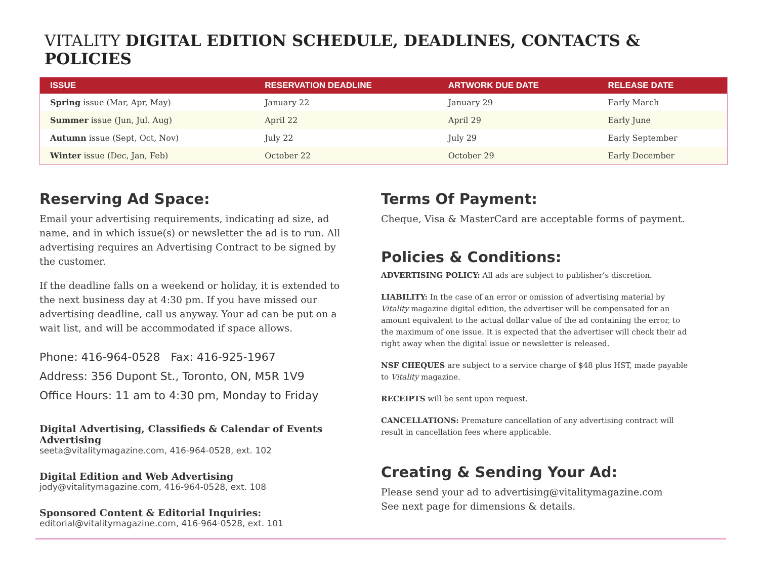VITALITY DIGITAL EDITION SCHEDULE, DEADLINES, CONTACTS & POLICIES
| ISSUE | RESERVATION DEADLINE | ARTWORK DUE DATE | RELEASE DATE |
| --- | --- | --- | --- |
| Spring issue (Mar, Apr, May) | January 22 | January 29 | Early March |
| Summer issue (Jun, Jul. Aug) | April 22 | April 29 | Early June |
| Autumn issue (Sept, Oct, Nov) | July 22 | July 29 | Early September |
| Winter issue (Dec, Jan, Feb) | October 22 | October 29 | Early December |
Reserving Ad Space:
Email your advertising requirements, indicating ad size, ad name, and in which issue(s) or newsletter the ad is to run. All advertising requires an Advertising Contract to be signed by the customer.
If the deadline falls on a weekend or holiday, it is extended to the next business day at 4:30 pm. If you have missed our advertising deadline, call us anyway. Your ad can be put on a wait list, and will be accommodated if space allows.
Phone: 416-964-0528 Fax: 416-925-1967
Address: 356 Dupont St., Toronto, ON, M5R 1V9
Office Hours: 11 am to 4:30 pm, Monday to Friday
Digital Advertising, Classifieds & Calendar of Events Advertising
seeta@vitalitymagazine.com, 416-964-0528, ext. 102
Digital Edition and Web Advertising
jody@vitalitymagazine.com, 416-964-0528, ext. 108
Sponsored Content & Editorial Inquiries:
editorial@vitalitymagazine.com, 416-964-0528, ext. 101
Terms Of Payment:
Cheque, Visa & MasterCard are acceptable forms of payment.
Policies & Conditions:
ADVERTISING POLICY: All ads are subject to publisher’s discretion.
LIABILITY: In the case of an error or omission of advertising material by Vitality magazine digital edition, the advertiser will be compensated for an amount equivalent to the actual dollar value of the ad containing the error, to the maximum of one issue. It is expected that the advertiser will check their ad right away when the digital issue or newsletter is released.
NSF CHEQUES are subject to a service charge of $48 plus HST, made payable to Vitality magazine.
RECEIPTS will be sent upon request.
CANCELLATIONS: Premature cancellation of any advertising contract will result in cancellation fees where applicable.
Creating & Sending Your Ad:
Please send your ad to advertising@vitalitymagazine.com
See next page for dimensions & details.